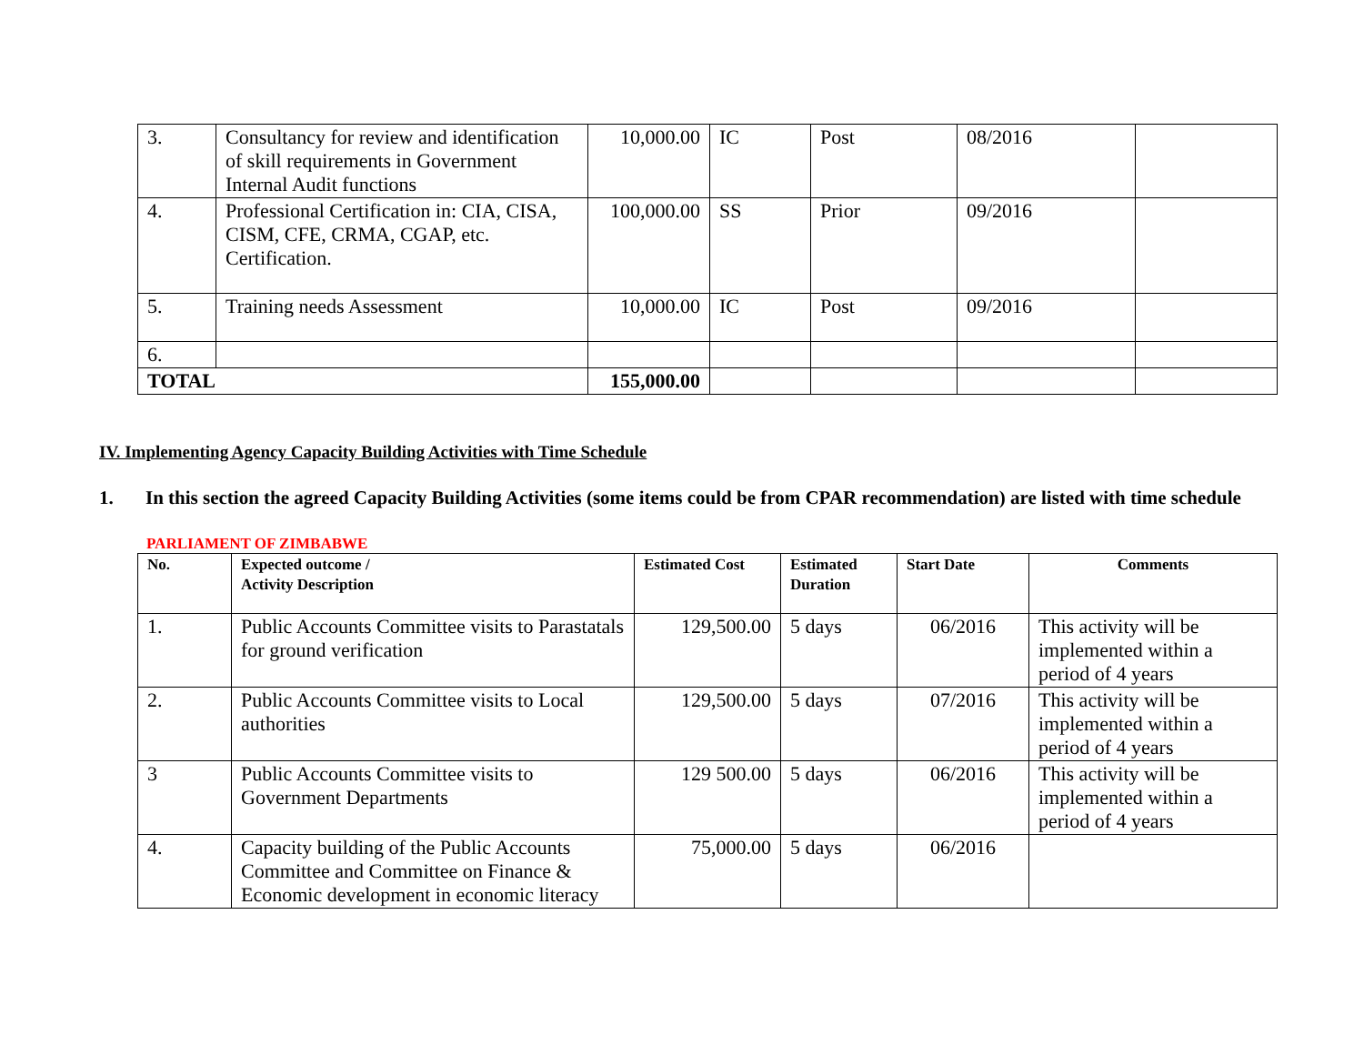| 3. | Consultancy for review and identification of skill requirements in Government Internal Audit functions | 10,000.00 | IC | Post | 08/2016 | |
| 4. | Professional Certification in: CIA, CISA, CISM, CFE, CRMA, CGAP, etc. Certification. | 100,000.00 | SS | Prior | 09/2016 | |
| 5. | Training needs Assessment | 10,000.00 | IC | Post | 09/2016 | |
| 6. | | | | | | |
| TOTAL | | 155,000.00 | | | | |
IV. Implementing Agency Capacity Building Activities with Time Schedule
1. In this section the agreed Capacity Building Activities (some items could be from CPAR recommendation) are listed with time schedule
PARLIAMENT OF ZIMBABWE
| No. | Expected outcome / Activity Description | Estimated Cost | Estimated Duration | Start Date | Comments |
| --- | --- | --- | --- | --- | --- |
| 1. | Public Accounts Committee visits to Parastatals for ground verification | 129,500.00 | 5 days | 06/2016 | This activity will be implemented within a period of 4 years |
| 2. | Public Accounts Committee visits to Local authorities | 129,500.00 | 5 days | 07/2016 | This activity will be implemented within a period of 4 years |
| 3 | Public Accounts Committee visits to Government Departments | 129 500.00 | 5 days | 06/2016 | This activity will be implemented within a period of 4 years |
| 4. | Capacity building of the Public Accounts Committee and Committee on Finance & Economic development in economic literacy | 75,000.00 | 5 days | 06/2016 | |